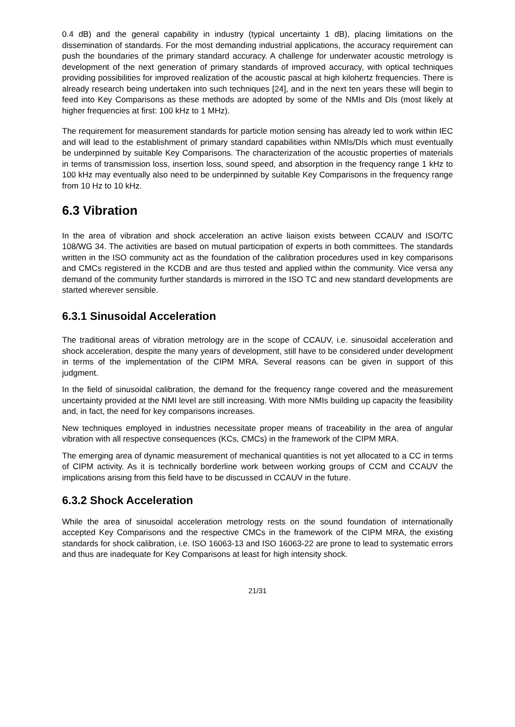0.4 dB) and the general capability in industry (typical uncertainty 1 dB), placing limitations on the dissemination of standards. For the most demanding industrial applications, the accuracy requirement can push the boundaries of the primary standard accuracy. A challenge for underwater acoustic metrology is development of the next generation of primary standards of improved accuracy, with optical techniques providing possibilities for improved realization of the acoustic pascal at high kilohertz frequencies. There is already research being undertaken into such techniques [24], and in the next ten years these will begin to feed into Key Comparisons as these methods are adopted by some of the NMIs and DIs (most likely at higher frequencies at first: 100 kHz to 1 MHz).
The requirement for measurement standards for particle motion sensing has already led to work within IEC and will lead to the establishment of primary standard capabilities within NMIs/DIs which must eventually be underpinned by suitable Key Comparisons. The characterization of the acoustic properties of materials in terms of transmission loss, insertion loss, sound speed, and absorption in the frequency range 1 kHz to 100 kHz may eventually also need to be underpinned by suitable Key Comparisons in the frequency range from 10 Hz to 10 kHz.
6.3 Vibration
In the area of vibration and shock acceleration an active liaison exists between CCAUV and ISO/TC 108/WG 34. The activities are based on mutual participation of experts in both committees. The standards written in the ISO community act as the foundation of the calibration procedures used in key comparisons and CMCs registered in the KCDB and are thus tested and applied within the community. Vice versa any demand of the community further standards is mirrored in the ISO TC and new standard developments are started wherever sensible.
6.3.1 Sinusoidal Acceleration
The traditional areas of vibration metrology are in the scope of CCAUV, i.e. sinusoidal acceleration and shock acceleration, despite the many years of development, still have to be considered under development in terms of the implementation of the CIPM MRA. Several reasons can be given in support of this judgment.
In the field of sinusoidal calibration, the demand for the frequency range covered and the measurement uncertainty provided at the NMI level are still increasing. With more NMIs building up capacity the feasibility and, in fact, the need for key comparisons increases.
New techniques employed in industries necessitate proper means of traceability in the area of angular vibration with all respective consequences (KCs, CMCs) in the framework of the CIPM MRA.
The emerging area of dynamic measurement of mechanical quantities is not yet allocated to a CC in terms of CIPM activity. As it is technically borderline work between working groups of CCM and CCAUV the implications arising from this field have to be discussed in CCAUV in the future.
6.3.2 Shock Acceleration
While the area of sinusoidal acceleration metrology rests on the sound foundation of internationally accepted Key Comparisons and the respective CMCs in the framework of the CIPM MRA, the existing standards for shock calibration, i.e. ISO 16063-13 and ISO 16063-22 are prone to lead to systematic errors and thus are inadequate for Key Comparisons at least for high intensity shock.
21/31